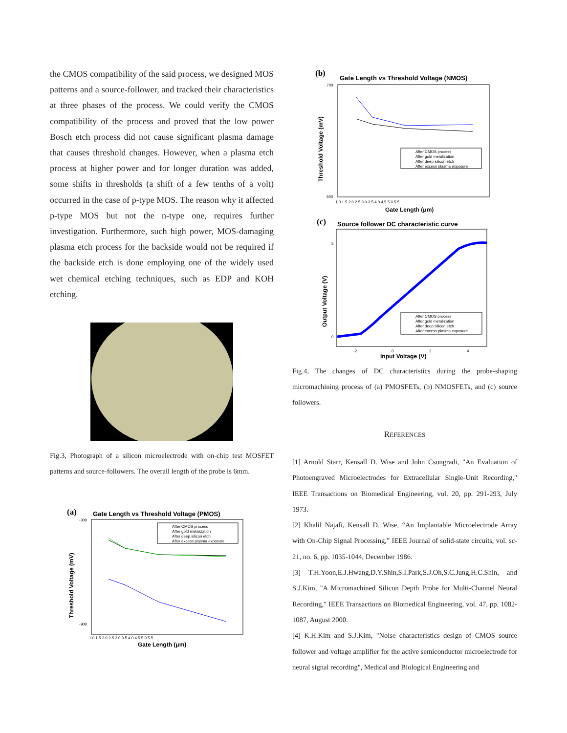the CMOS compatibility of the said process, we designed MOS patterns and a source-follower, and tracked their characteristics at three phases of the process. We could verify the CMOS compatibility of the process and proved that the low power Bosch etch process did not cause significant plasma damage that causes threshold changes. However, when a plasma etch process at higher power and for longer duration was added, some shifts in thresholds (a shift of a few tenths of a volt) occurred in the case of p-type MOS. The reason why it affected p-type MOS but not the n-type one, requires further investigation. Furthermore, such high power, MOS-damaging plasma etch process for the backside would not be required if the backside etch is done employing one of the widely used wet chemical etching techniques, such as EDP and KOH etching.
Fig.3, Photograph of a silicon microelectrode with on-chip test MOSFET patterns and source-followers. The overall length of the probe is 6mm.
(a)
Gate Length vs Threshold Voltage (PMOS)
Threshold Voltage (mV)
After CMOS process
After gold metalization
After deep silicon etch
After excess plasma exposure
-300
-900
1.0 1.5 2.0 2.5 3.0 3.5 4.0 4.5 5.0 5.5
Gate Length (μm)
(b)
Gate Length vs Threshold Voltage (NMOS)
Threshold Voltage (mV)
After CMOS process
After gold metalization
After deep silicon etch
After excess plasma exposure
700
500
1.0 1.5 2.0 2.5 3.0 3.5 4.0 4.5 5.0 5.5
Gate Length (μm)
(c)
Source follower DC characteristic curve
Output Voltage (V)
After CMOS process
After gold metalization
After deep silicon etch
After excess plasma exposure
5
0
-2
0
2
4
Input Voltage (V)
Fig.4, The changes of DC characteristics during the probe-shaping micromachining process of (a) PMOSFETs, (b) NMOSFETs, and (c) source followers.
REFERENCES
[1] Arnold Starr, Kensall D. Wise and John Csongradi, "An Evaluation of Photoengraved Microelectrodes for Extracellular Single-Unit Recording," IEEE Transactions on Biomedical Engineering, vol. 20, pp. 291-293, July 1973.
[2] Khalil Najafi, Kensall D. Wise, “An Implantable Microelectrode Array with On-Chip Signal Processing,” IEEE Journal of solid-state circuits, vol. sc-21, no. 6, pp. 1035-1044, December 1986.
[3] T.H.Yoon,E.J.Hwang,D.Y.Shin,S.I.Park,S.J.Oh,S.C.Jung,H.C.Shin, and S.J.Kim, "A Micromachined Silicon Depth Probe for Multi-Channel Neural Recording," IEEE Transactions on Biomedical Engineering, vol. 47, pp. 1082-1087, August 2000.
[4] K.H.Kim and S.J.Kim, "Noise characteristics design of CMOS source follower and voltage amplifier for the active semiconductor microelectrode for neural signal recording", Medical and Biological Engineering and